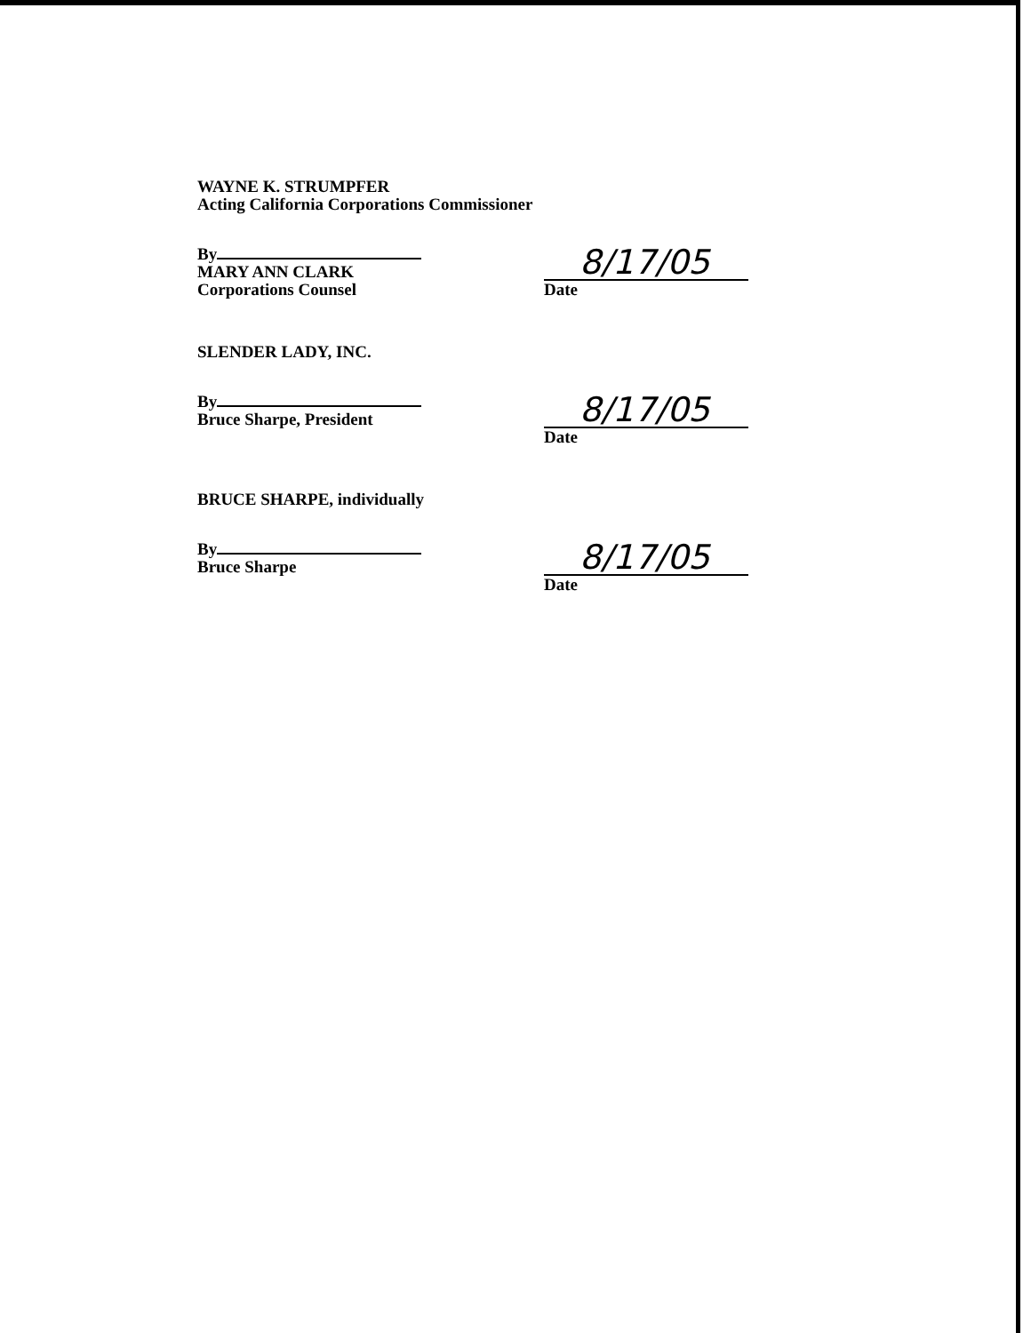WAYNE K. STRUMPFER
Acting California Corporations Commissioner
By
MARY ANN CLARK
Corporations Counsel
8/17/05
Date
SLENDER LADY, INC.
By
Bruce Sharpe, President
8/17/05
Date
BRUCE SHARPE, individually
By
Bruce Sharpe
8/17/05
Date